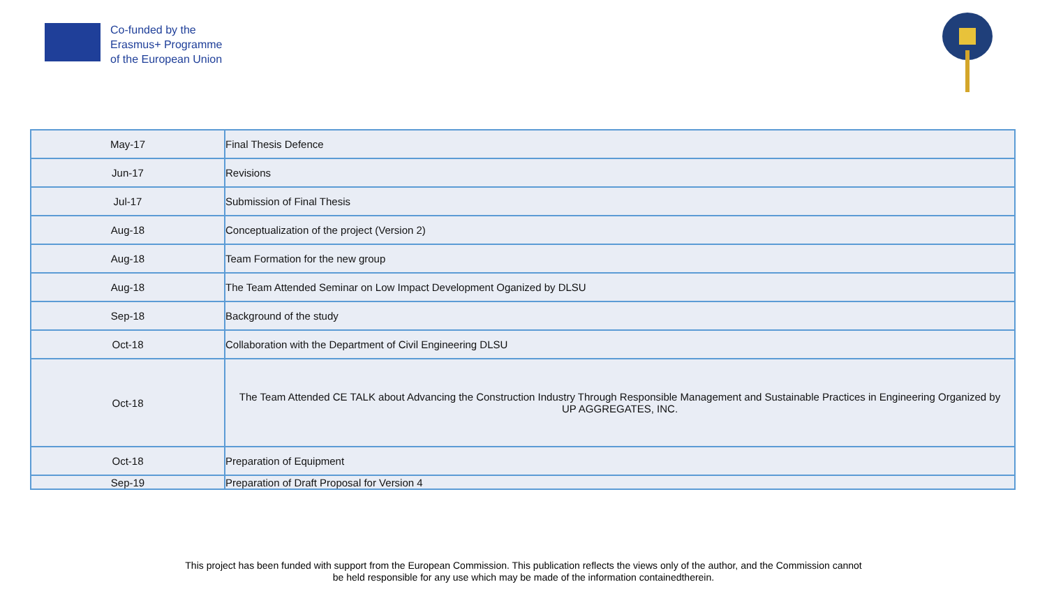Co-funded by the
Erasmus+ Programme
of the European Union
| May-17 | Final Thesis Defence |
| Jun-17 | Revisions |
| Jul-17 | Submission of Final Thesis |
| Aug-18 | Conceptualization of the project (Version 2) |
| Aug-18 | Team Formation for the new group |
| Aug-18 | The Team Attended Seminar on Low Impact Development Oganized by DLSU |
| Sep-18 | Background of the study |
| Oct-18 | Collaboration with the Department of Civil Engineering DLSU |
| Oct-18 | The Team Attended CE TALK about Advancing the Construction Industry Through Responsible Management and Sustainable Practices in Engineering Organized by UP AGGREGATES, INC. |
| Oct-18 | Preparation of Equipment |
| Sep-19 | Preparation of Draft Proposal for Version 4 |
This project has been funded with support from the European Commission. This publication reflects the views only of the author, and the Commission cannot
be held responsible for any use which may be made of the information containedtherein.